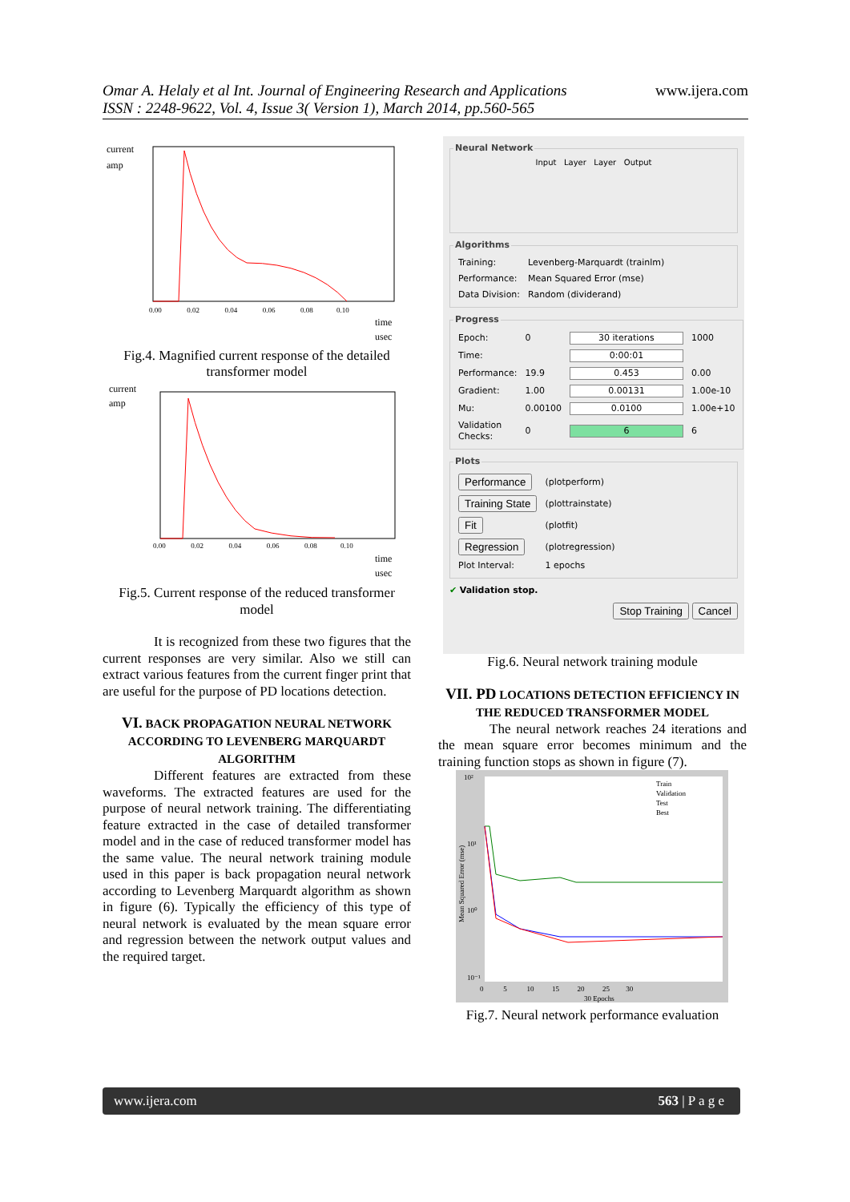Omar A. Helaly et al Int. Journal of Engineering Research and Applications
ISSN : 2248-9622, Vol. 4, Issue 3( Version 1), March 2014, pp.560-565
www.ijera.com
current
amp
0.00 0.02 0.04 0.06 0.08 0.10
time
usec
Fig.4. Magnified current response of the detailed transformer model
current
amp
0.00 0.02 0.04 0.06 0.08 0.10
time
usec
Fig.5. Current response of the reduced transformer model
It is recognized from these two figures that the current responses are very similar. Also we still can extract various features from the current finger print that are useful for the purpose of PD locations detection.
VI. BACK PROPAGATION NEURAL NETWORK ACCORDING TO LEVENBERG MARQUARDT ALGORITHM
Different features are extracted from these waveforms. The extracted features are used for the purpose of neural network training. The differentiating feature extracted in the case of detailed transformer model and in the case of reduced transformer model has the same value. The neural network training module used in this paper is back propagation neural network according to Levenberg Marquardt algorithm as shown in figure (6). Typically the efficiency of this type of neural network is evaluated by the mean square error and regression between the network output values and the required target.
Neural Network
Input Layer Layer Output
Algorithms
| Training: | Levenberg-Marquardt (trainlm) |
| Performance: | Mean Squared Error (mse) |
| Data Division: | Random (dividerand) |
Progress
| Epoch: | 0 | 30 iterations | 1000 |
| Time: | | 0:00:01 | |
| Performance: | 19.9 | 0.453 | 0.00 |
| Gradient: | 1.00 | 0.00131 | 1.00e-10 |
| Mu: | 0.00100 | 0.0100 | 1.00e+10 |
| Validation Checks: | 0 | 6 | 6 |
Plots
| Performance | (plotperform) |
| Training State | (plottrainstate) |
| Fit | (plotfit) |
| Regression | (plotregression) |
| Plot Interval: | 1 epochs |
✔ Validation stop.
Stop Training Cancel
Fig.6. Neural network training module
VII. PD LOCATIONS DETECTION EFFICIENCY IN THE REDUCED TRANSFORMER MODEL
The neural network reaches 24 iterations and the mean square error becomes minimum and the training function stops as shown in figure (7).
10²
10¹
10⁰
10⁻¹
0 5 10 15 20 25 30
30 Epochs
Train
Validation
Test
Best
Mean Squared Error (mse)
Fig.7. Neural network performance evaluation
www.ijera.com 563 | P a g e